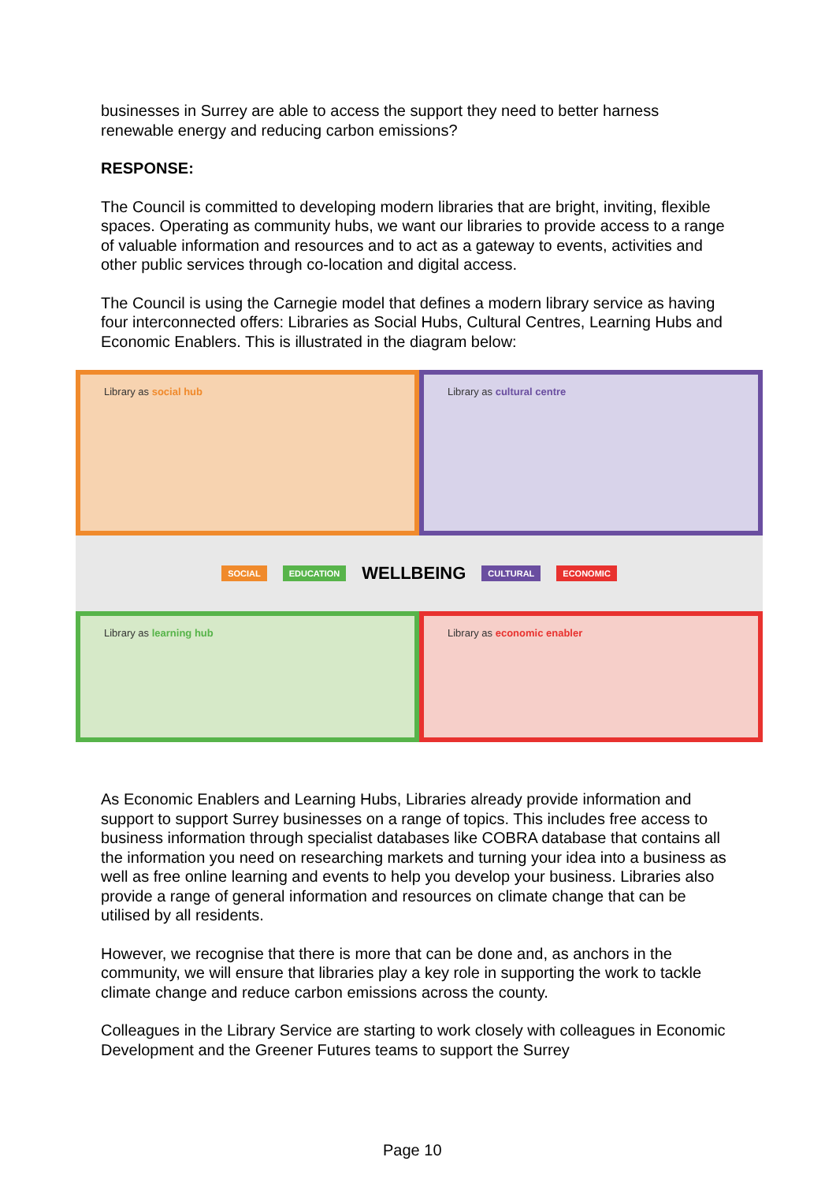businesses in Surrey are able to access the support they need to better harness renewable energy and reducing carbon emissions?
RESPONSE:
The Council is committed to developing modern libraries that are bright, inviting, flexible spaces. Operating as community hubs, we want our libraries to provide access to a range of valuable information and resources and to act as a gateway to events, activities and other public services through co-location and digital access.
The Council is using the Carnegie model that defines a modern library service as having four interconnected offers: Libraries as Social Hubs, Cultural Centres, Learning Hubs and Economic Enablers. This is illustrated in the diagram below:
Library as social hub
Library as cultural centre
SOCIAL EDUCATION WELLBEING CULTURAL ECONOMIC
Library as learning hub
Library as economic enabler
As Economic Enablers and Learning Hubs, Libraries already provide information and support to support Surrey businesses on a range of topics. This includes free access to business information through specialist databases like COBRA database that contains all the information you need on researching markets and turning your idea into a business as well as free online learning and events to help you develop your business. Libraries also provide a range of general information and resources on climate change that can be utilised by all residents.
However, we recognise that there is more that can be done and, as anchors in the community, we will ensure that libraries play a key role in supporting the work to tackle climate change and reduce carbon emissions across the county.
Colleagues in the Library Service are starting to work closely with colleagues in Economic Development and the Greener Futures teams to support the Surrey
Page 10